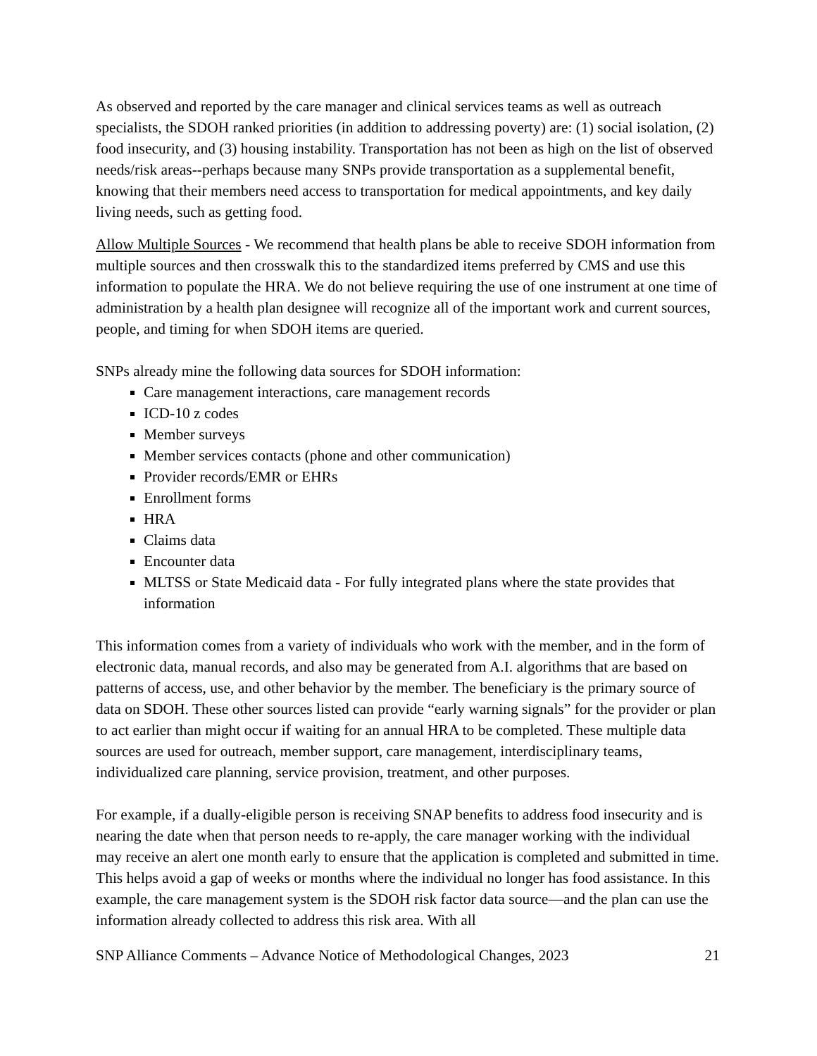As observed and reported by the care manager and clinical services teams as well as outreach specialists, the SDOH ranked priorities (in addition to addressing poverty) are: (1) social isolation, (2) food insecurity, and (3) housing instability. Transportation has not been as high on the list of observed needs/risk areas--perhaps because many SNPs provide transportation as a supplemental benefit, knowing that their members need access to transportation for medical appointments, and key daily living needs, such as getting food.
Allow Multiple Sources - We recommend that health plans be able to receive SDOH information from multiple sources and then crosswalk this to the standardized items preferred by CMS and use this information to populate the HRA. We do not believe requiring the use of one instrument at one time of administration by a health plan designee will recognize all of the important work and current sources, people, and timing for when SDOH items are queried.
SNPs already mine the following data sources for SDOH information:
Care management interactions, care management records
ICD-10 z codes
Member surveys
Member services contacts (phone and other communication)
Provider records/EMR or EHRs
Enrollment forms
HRA
Claims data
Encounter data
MLTSS or State Medicaid data - For fully integrated plans where the state provides that information
This information comes from a variety of individuals who work with the member, and in the form of electronic data, manual records, and also may be generated from A.I. algorithms that are based on patterns of access, use, and other behavior by the member. The beneficiary is the primary source of data on SDOH. These other sources listed can provide “early warning signals” for the provider or plan to act earlier than might occur if waiting for an annual HRA to be completed. These multiple data sources are used for outreach, member support, care management, interdisciplinary teams, individualized care planning, service provision, treatment, and other purposes.
For example, if a dually-eligible person is receiving SNAP benefits to address food insecurity and is nearing the date when that person needs to re-apply, the care manager working with the individual may receive an alert one month early to ensure that the application is completed and submitted in time. This helps avoid a gap of weeks or months where the individual no longer has food assistance. In this example, the care management system is the SDOH risk factor data source—and the plan can use the information already collected to address this risk area. With all
SNP Alliance Comments – Advance Notice of Methodological Changes, 2023 21